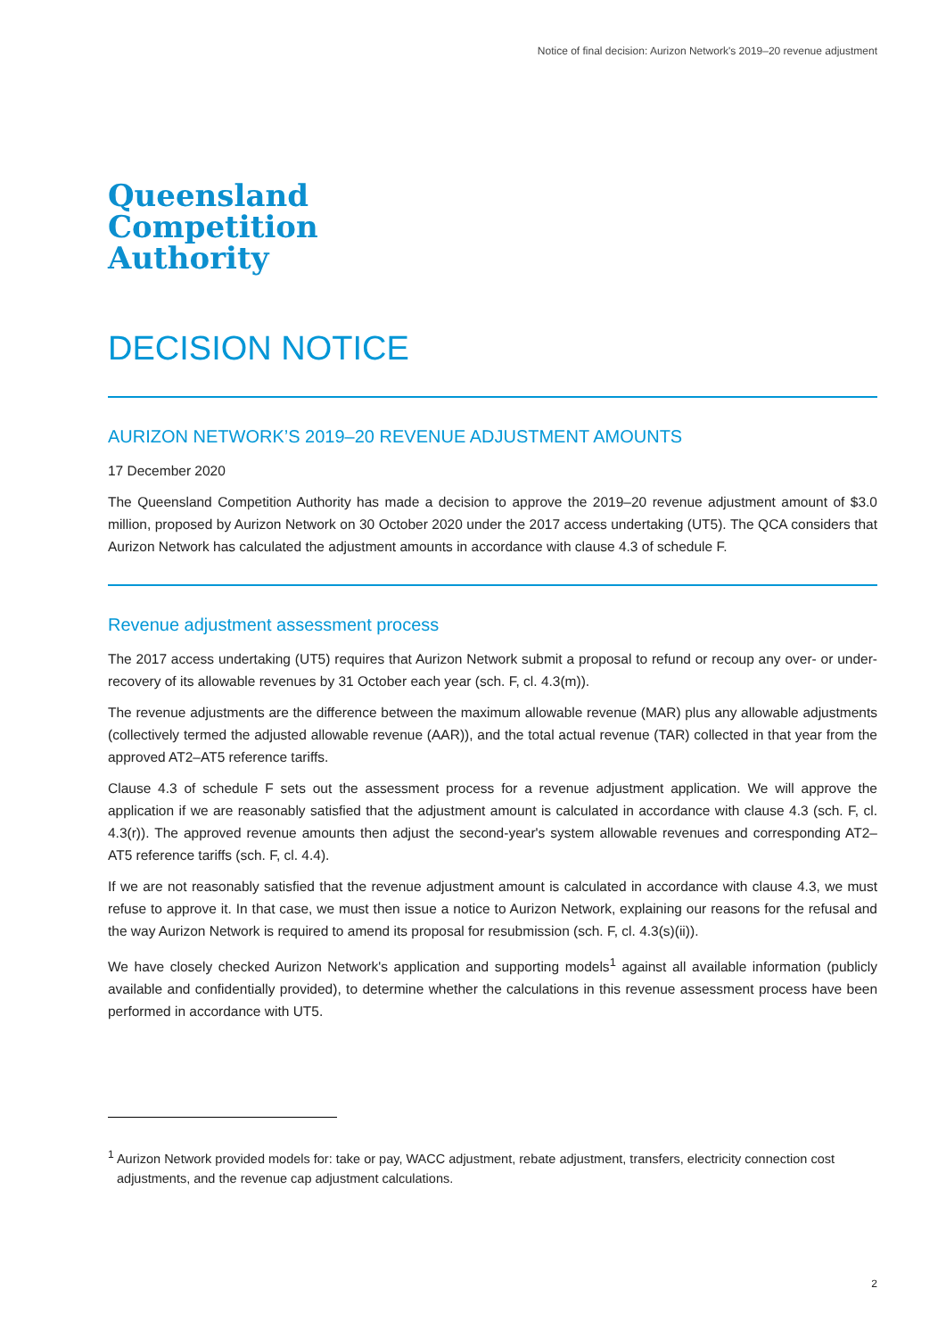Notice of final decision: Aurizon Network's 2019–20 revenue adjustment
Queensland
Competition
Authority
DECISION NOTICE
AURIZON NETWORK’S 2019–20 REVENUE ADJUSTMENT AMOUNTS
17 December 2020
The Queensland Competition Authority has made a decision to approve the 2019–20 revenue adjustment amount of $3.0 million, proposed by Aurizon Network on 30 October 2020 under the 2017 access undertaking (UT5). The QCA considers that Aurizon Network has calculated the adjustment amounts in accordance with clause 4.3 of schedule F.
Revenue adjustment assessment process
The 2017 access undertaking (UT5) requires that Aurizon Network submit a proposal to refund or recoup any over- or under-recovery of its allowable revenues by 31 October each year (sch. F, cl. 4.3(m)).
The revenue adjustments are the difference between the maximum allowable revenue (MAR) plus any allowable adjustments (collectively termed the adjusted allowable revenue (AAR)), and the total actual revenue (TAR) collected in that year from the approved AT2–AT5 reference tariffs.
Clause 4.3 of schedule F sets out the assessment process for a revenue adjustment application. We will approve the application if we are reasonably satisfied that the adjustment amount is calculated in accordance with clause 4.3 (sch. F, cl. 4.3(r)). The approved revenue amounts then adjust the second-year's system allowable revenues and corresponding AT2–AT5 reference tariffs (sch. F, cl. 4.4).
If we are not reasonably satisfied that the revenue adjustment amount is calculated in accordance with clause 4.3, we must refuse to approve it. In that case, we must then issue a notice to Aurizon Network, explaining our reasons for the refusal and the way Aurizon Network is required to amend its proposal for resubmission (sch. F, cl. 4.3(s)(ii)).
We have closely checked Aurizon Network's application and supporting models<sup>1</sup> against all available information (publicly available and confidentially provided), to determine whether the calculations in this revenue assessment process have been performed in accordance with UT5.
<sup>1</sup> Aurizon Network provided models for: take or pay, WACC adjustment, rebate adjustment, transfers, electricity connection cost adjustments, and the revenue cap adjustment calculations.
2